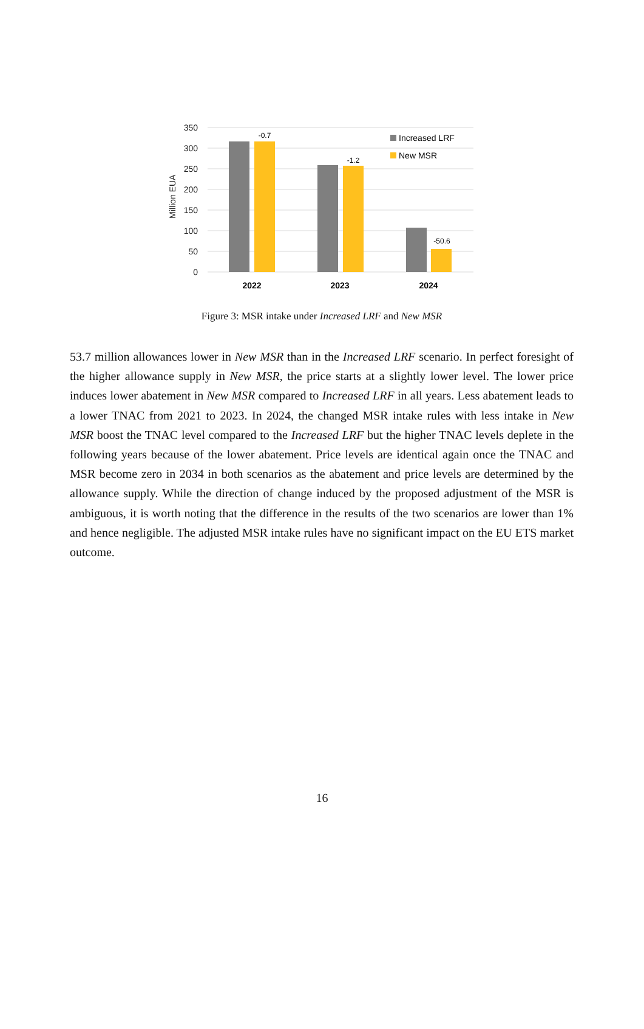350
300
250
200
150
100
50
0
Million EUA
-0.7
-1.2
-50.6
2022
2023
2024
Increased LRF
New MSR
Figure 3: MSR intake under Increased LRF and New MSR
53.7 million allowances lower in New MSR than in the Increased LRF scenario. In perfect foresight of the higher allowance supply in New MSR, the price starts at a slightly lower level. The lower price induces lower abatement in New MSR compared to Increased LRF in all years. Less abatement leads to a lower TNAC from 2021 to 2023. In 2024, the changed MSR intake rules with less intake in New MSR boost the TNAC level compared to the Increased LRF but the higher TNAC levels deplete in the following years because of the lower abatement. Price levels are identical again once the TNAC and MSR become zero in 2034 in both scenarios as the abatement and price levels are determined by the allowance supply. While the direction of change induced by the proposed adjustment of the MSR is ambiguous, it is worth noting that the difference in the results of the two scenarios are lower than 1% and hence negligible. The adjusted MSR intake rules have no significant impact on the EU ETS market outcome.
16